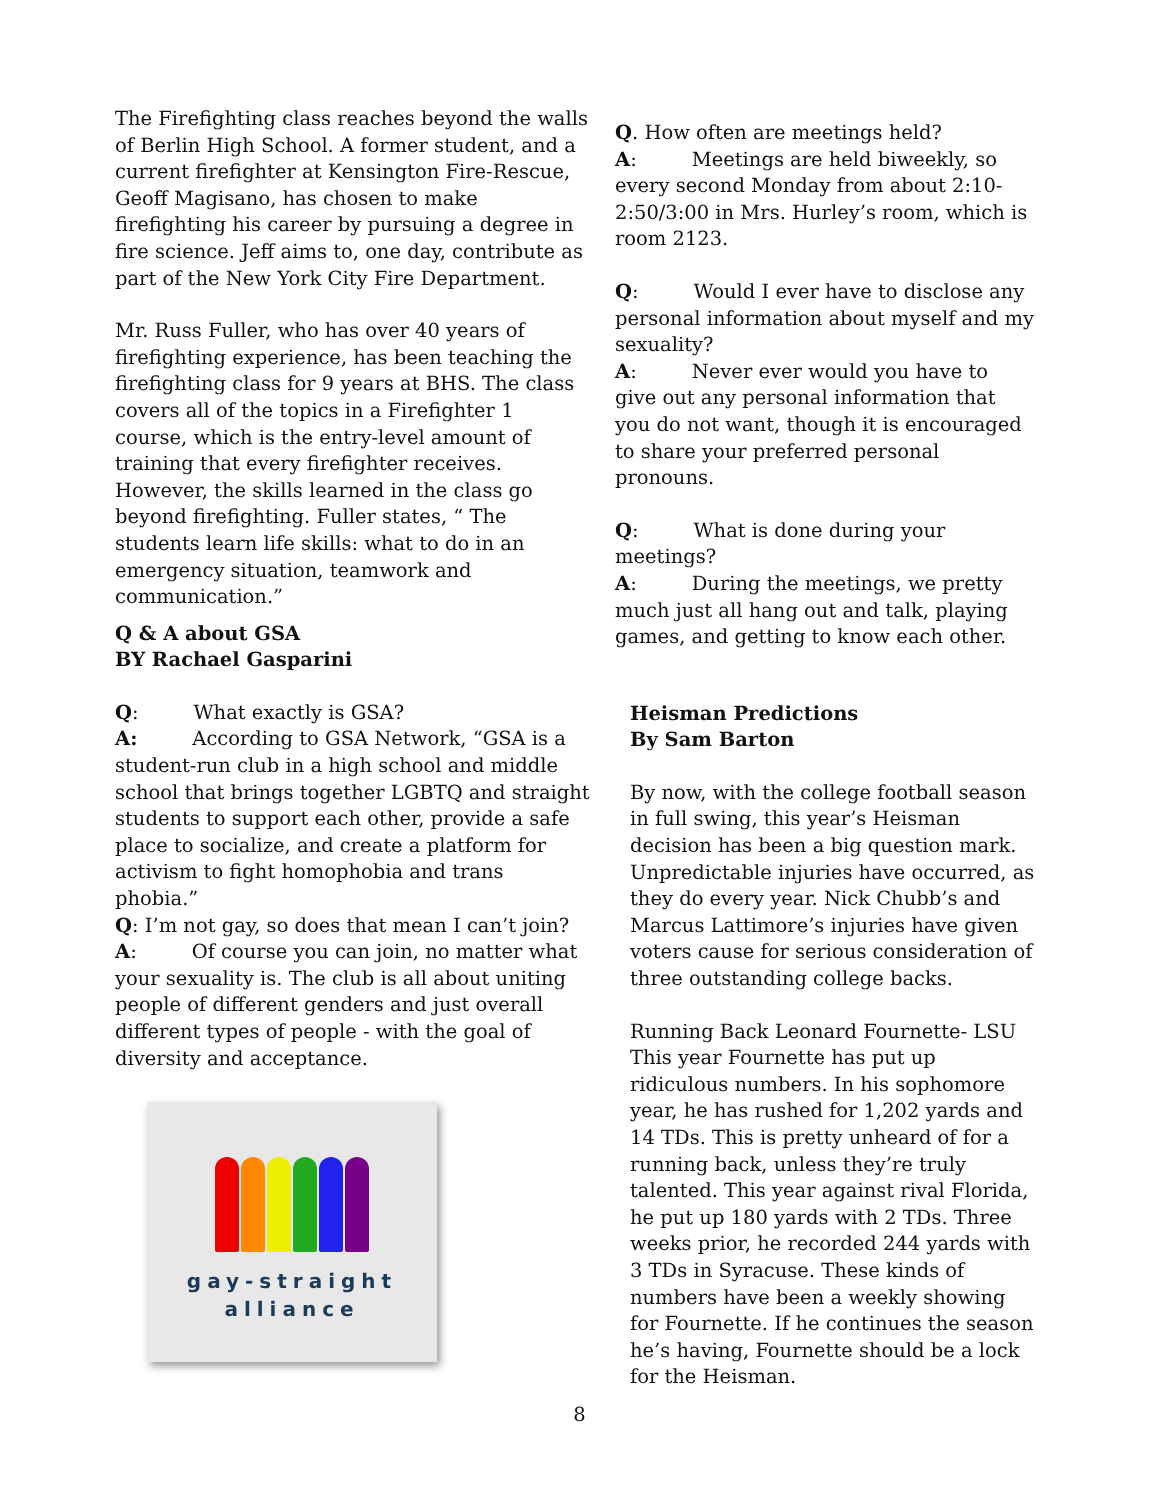The Firefighting class reaches beyond the walls of Berlin High School. A former student, and a current firefighter at Kensington Fire-Rescue, Geoff Magisano, has chosen to make firefighting his career by pursuing a degree in fire science. Jeff aims to, one day, contribute as part of the New York City Fire Department.
Mr. Russ Fuller, who has over 40 years of firefighting experience, has been teaching the firefighting class for 9 years at BHS. The class covers all of the topics in a Firefighter 1 course, which is the entry-level amount of training that every firefighter receives. However, the skills learned in the class go beyond firefighting. Fuller states, “ The students learn life skills: what to do in an emergency situation, teamwork and communication.”
Q & A about GSA
BY Rachael Gasparini
Q: What exactly is GSA?
A: According to GSA Network, “GSA is a student-run club in a high school and middle school that brings together LGBTQ and straight students to support each other, provide a safe place to socialize, and create a platform for activism to fight homophobia and trans phobia.”
Q: I’m not gay, so does that mean I can’t join?
A: Of course you can join, no matter what your sexuality is. The club is all about uniting people of different genders and just overall different types of people - with the goal of diversity and acceptance.
gay-straight
alliance
Q. How often are meetings held?
A: Meetings are held biweekly, so every second Monday from about 2:10-2:50/3:00 in Mrs. Hurley’s room, which is room 2123.
Q: Would I ever have to disclose any personal information about myself and my sexuality?
A: Never ever would you have to give out any personal information that you do not want, though it is encouraged to share your preferred personal pronouns.
Q: What is done during your meetings?
A: During the meetings, we pretty much just all hang out and talk, playing games, and getting to know each other.
Heisman Predictions
By Sam Barton
By now, with the college football season in full swing, this year’s Heisman decision has been a big question mark. Unpredictable injuries have occurred, as they do every year. Nick Chubb’s and Marcus Lattimore’s injuries have given voters cause for serious consideration of three outstanding college backs.
Running Back Leonard Fournette- LSU
This year Fournette has put up ridiculous numbers. In his sophomore year, he has rushed for 1,202 yards and 14 TDs. This is pretty unheard of for a running back, unless they’re truly talented. This year against rival Florida, he put up 180 yards with 2 TDs. Three weeks prior, he recorded 244 yards with 3 TDs in Syracuse. These kinds of numbers have been a weekly showing for Fournette. If he continues the season he’s having, Fournette should be a lock for the Heisman.
8